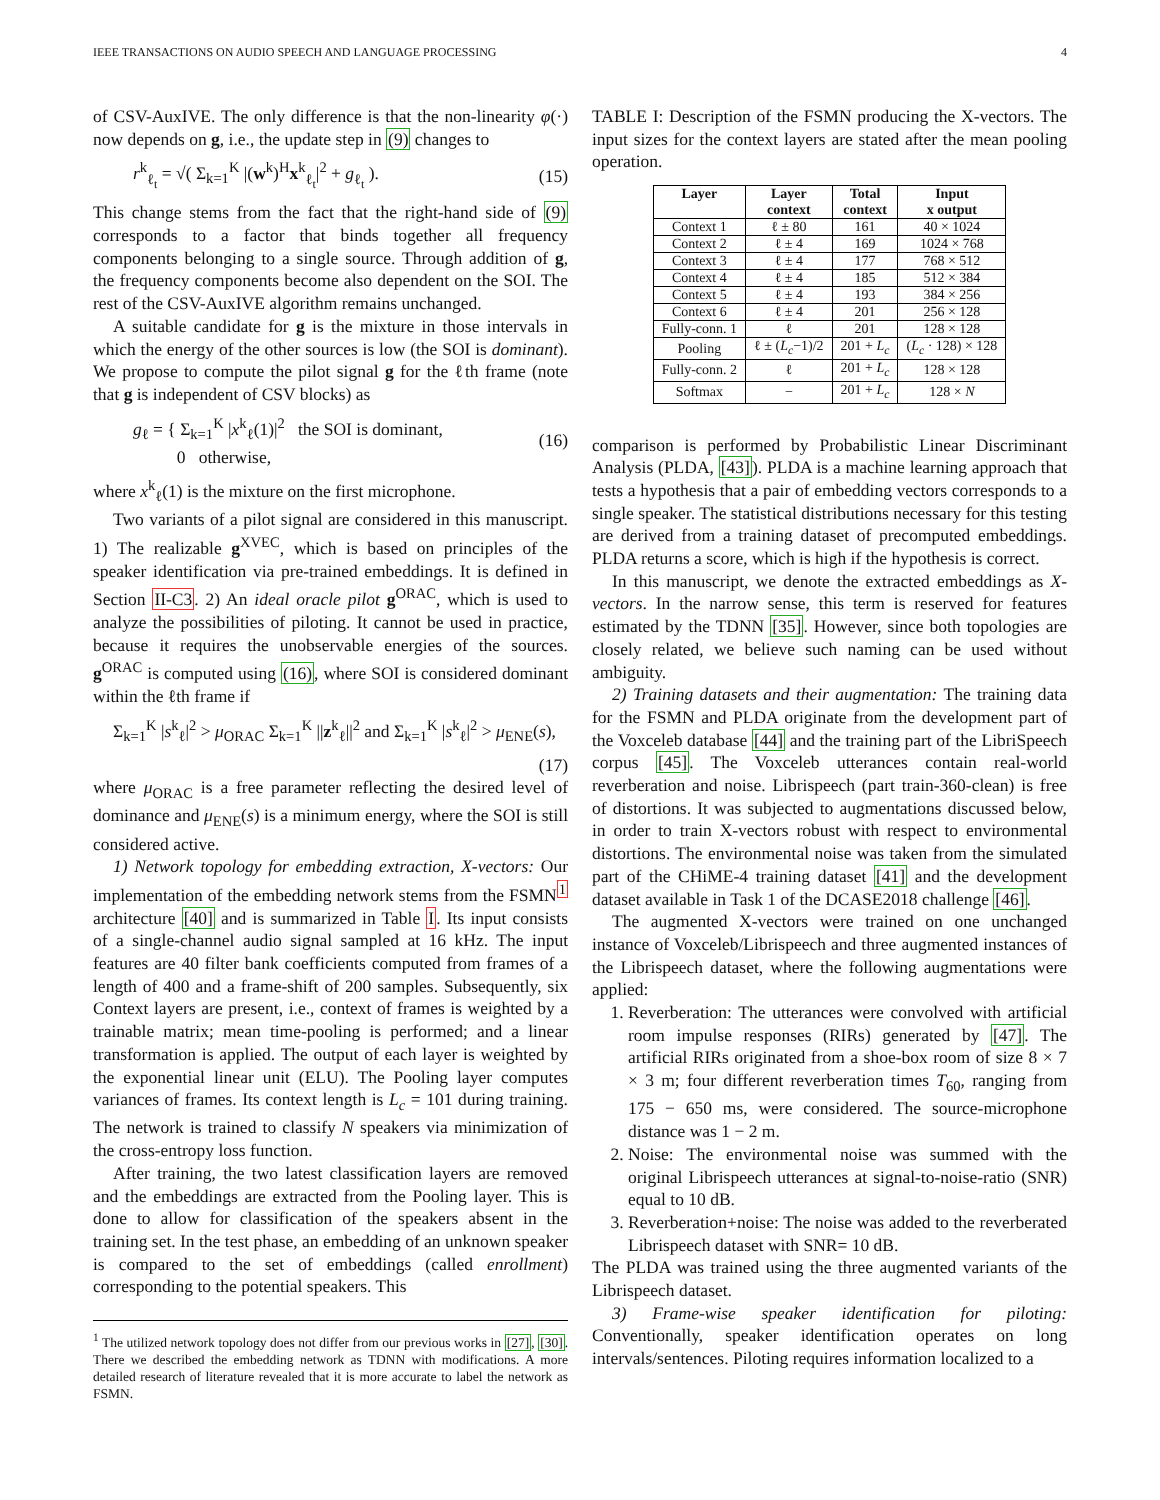IEEE TRANSACTIONS ON AUDIO SPEECH AND LANGUAGE PROCESSING 4
of CSV-AuxIVE. The only difference is that the non-linearity φ(·) now depends on g, i.e., the update step in (9) changes to
r<sup>k</sup><sub>ℓ<sub>t</sub></sub> = √( Σ<sub>k=1</sub><sup>K</sup> |(w<sup>k</sup>)<sup>H</sup>x<sup>k</sup><sub>ℓ<sub>t</sub></sub>|<sup>2</sup> + g<sub>ℓ<sub>t</sub></sub> ). (15)
This change stems from the fact that the right-hand side of (9) corresponds to a factor that binds together all frequency components belonging to a single source. Through addition of g, the frequency components become also dependent on the SOI. The rest of the CSV-AuxIVE algorithm remains unchanged.
A suitable candidate for g is the mixture in those intervals in which the energy of the other sources is low (the SOI is dominant). We propose to compute the pilot signal g for the ℓth frame (note that g is independent of CSV blocks) as
g<sub>ℓ</sub> = { Σ<sub>k=1</sub><sup>K</sup> |x<sup>k</sup><sub>ℓ</sub>(1)|<sup>2</sup> the SOI is dominant,
0 otherwise, (16)
where x<sup>k</sup><sub>ℓ</sub>(1) is the mixture on the first microphone.
Two variants of a pilot signal are considered in this manuscript. 1) The realizable g<sup>XVEC</sup>, which is based on principles of the speaker identification via pre-trained embeddings. It is defined in Section II-C3. 2) An ideal oracle pilot g<sup>ORAC</sup>, which is used to analyze the possibilities of piloting. It cannot be used in practice, because it requires the unobservable energies of the sources. g<sup>ORAC</sup> is computed using (16), where SOI is considered dominant within the ℓth frame if
Σ<sub>k=1</sub><sup>K</sup> |s<sup>k</sup><sub>ℓ</sub>|<sup>2</sup> > μ<sub>ORAC</sub> Σ<sub>k=1</sub><sup>K</sup> ||z<sup>k</sup><sub>ℓ</sub>||<sup>2</sup> and Σ<sub>k=1</sub><sup>K</sup> |s<sup>k</sup><sub>ℓ</sub>|<sup>2</sup> > μ<sub>ENE</sub>(s),
(17)
where μ<sub>ORAC</sub> is a free parameter reflecting the desired level of dominance and μ<sub>ENE</sub>(s) is a minimum energy, where the SOI is still considered active.
1) Network topology for embedding extraction, X-vectors: Our implementation of the embedding network stems from the FSMN<sup>1</sup> architecture [40] and is summarized in Table I. Its input consists of a single-channel audio signal sampled at 16 kHz. The input features are 40 filter bank coefficients computed from frames of a length of 400 and a frame-shift of 200 samples. Subsequently, six Context layers are present, i.e., context of frames is weighted by a trainable matrix; mean time-pooling is performed; and a linear transformation is applied. The output of each layer is weighted by the exponential linear unit (ELU). The Pooling layer computes variances of frames. Its context length is L<sub>c</sub> = 101 during training. The network is trained to classify N speakers via minimization of the cross-entropy loss function.
After training, the two latest classification layers are removed and the embeddings are extracted from the Pooling layer. This is done to allow for classification of the speakers absent in the training set. In the test phase, an embedding of an unknown speaker is compared to the set of embeddings (called enrollment) corresponding to the potential speakers. This
<sup>1</sup> The utilized network topology does not differ from our previous works in [27], [30]. There we described the embedding network as TDNN with modifications. A more detailed research of literature revealed that it is more accurate to label the network as FSMN.
TABLE I: Description of the FSMN producing the X-vectors. The input sizes for the context layers are stated after the mean pooling operation.
| Layer | Layer context | Total context | Input x output |
| --- | --- | --- | --- |
| Context 1 | ℓ ± 80 | 161 | 40 × 1024 |
| Context 2 | ℓ ± 4 | 169 | 1024 × 768 |
| Context 3 | ℓ ± 4 | 177 | 768 × 512 |
| Context 4 | ℓ ± 4 | 185 | 512 × 384 |
| Context 5 | ℓ ± 4 | 193 | 384 × 256 |
| Context 6 | ℓ ± 4 | 201 | 256 × 128 |
| Fully-conn. 1 | ℓ | 201 | 128 × 128 |
| Pooling | ℓ ± ( L<sub>c</sub> −1)/2 | 201 + L<sub>c</sub> | ( L<sub>c</sub> · 128) × 128 |
| Fully-conn. 2 | ℓ | 201 + L<sub>c</sub> | 128 × 128 |
| Softmax | − | 201 + L<sub>c</sub> | 128 × N |
comparison is performed by Probabilistic Linear Discriminant Analysis (PLDA, [43]). PLDA is a machine learning approach that tests a hypothesis that a pair of embedding vectors corresponds to a single speaker. The statistical distributions necessary for this testing are derived from a training dataset of precomputed embeddings. PLDA returns a score, which is high if the hypothesis is correct.
In this manuscript, we denote the extracted embeddings as X-vectors. In the narrow sense, this term is reserved for features estimated by the TDNN [35]. However, since both topologies are closely related, we believe such naming can be used without ambiguity.
2) Training datasets and their augmentation: The training data for the FSMN and PLDA originate from the development part of the Voxceleb database [44] and the training part of the LibriSpeech corpus [45]. The Voxceleb utterances contain real-world reverberation and noise. Librispeech (part train-360-clean) is free of distortions. It was subjected to augmentations discussed below, in order to train X-vectors robust with respect to environmental distortions. The environmental noise was taken from the simulated part of the CHiME-4 training dataset [41] and the development dataset available in Task 1 of the DCASE2018 challenge [46].
The augmented X-vectors were trained on one unchanged instance of Voxceleb/Librispeech and three augmented instances of the Librispeech dataset, where the following augmentations were applied:
1. Reverberation: The utterances were convolved with artificial room impulse responses (RIRs) generated by [47]. The artificial RIRs originated from a shoe-box room of size 8 × 7 × 3 m; four different reverberation times T<sub>60</sub>, ranging from 175 − 650 ms, were considered. The source-microphone distance was 1 − 2 m.
2. Noise: The environmental noise was summed with the original Librispeech utterances at signal-to-noise-ratio (SNR) equal to 10 dB.
3. Reverberation+noise: The noise was added to the reverberated Librispeech dataset with SNR= 10 dB.
The PLDA was trained using the three augmented variants of the Librispeech dataset.
3) Frame-wise speaker identification for piloting: Conventionally, speaker identification operates on long intervals/sentences. Piloting requires information localized to a